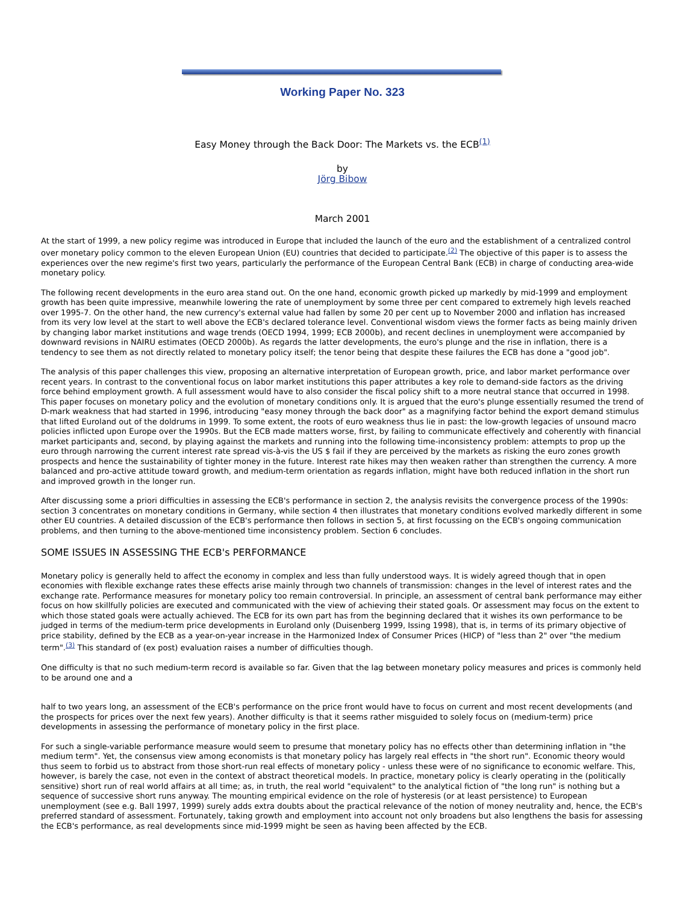Working Paper No. 323
Easy Money through the Back Door: The Markets vs. the ECB<sup>(1)</sup>
by
Jörg Bibow
March 2001
At the start of 1999, a new policy regime was introduced in Europe that included the launch of the euro and the establishment of a centralized control over monetary policy common to the eleven European Union (EU) countries that decided to participate.<sup>(2)</sup> The objective of this paper is to assess the experiences over the new regime's first two years, particularly the performance of the European Central Bank (ECB) in charge of conducting area-wide monetary policy.
The following recent developments in the euro area stand out. On the one hand, economic growth picked up markedly by mid-1999 and employment growth has been quite impressive, meanwhile lowering the rate of unemployment by some three per cent compared to extremely high levels reached over 1995-7. On the other hand, the new currency's external value had fallen by some 20 per cent up to November 2000 and inflation has increased from its very low level at the start to well above the ECB's declared tolerance level. Conventional wisdom views the former facts as being mainly driven by changing labor market institutions and wage trends (OECD 1994, 1999; ECB 2000b), and recent declines in unemployment were accompanied by downward revisions in NAIRU estimates (OECD 2000b). As regards the latter developments, the euro's plunge and the rise in inflation, there is a tendency to see them as not directly related to monetary policy itself; the tenor being that despite these failures the ECB has done a "good job".
The analysis of this paper challenges this view, proposing an alternative interpretation of European growth, price, and labor market performance over recent years. In contrast to the conventional focus on labor market institutions this paper attributes a key role to demand-side factors as the driving force behind employment growth. A full assessment would have to also consider the fiscal policy shift to a more neutral stance that occurred in 1998. This paper focuses on monetary policy and the evolution of monetary conditions only. It is argued that the euro's plunge essentially resumed the trend of D-mark weakness that had started in 1996, introducing "easy money through the back door" as a magnifying factor behind the export demand stimulus that lifted Euroland out of the doldrums in 1999. To some extent, the roots of euro weakness thus lie in past: the low-growth legacies of unsound macro policies inflicted upon Europe over the 1990s. But the ECB made matters worse, first, by failing to communicate effectively and coherently with financial market participants and, second, by playing against the markets and running into the following time-inconsistency problem: attempts to prop up the euro through narrowing the current interest rate spread vis-à-vis the US $ fail if they are perceived by the markets as risking the euro zones growth prospects and hence the sustainability of tighter money in the future. Interest rate hikes may then weaken rather than strengthen the currency. A more balanced and pro-active attitude toward growth, and medium-term orientation as regards inflation, might have both reduced inflation in the short run and improved growth in the longer run.
After discussing some a priori difficulties in assessing the ECB's performance in section 2, the analysis revisits the convergence process of the 1990s: section 3 concentrates on monetary conditions in Germany, while section 4 then illustrates that monetary conditions evolved markedly different in some other EU countries. A detailed discussion of the ECB's performance then follows in section 5, at first focussing on the ECB's ongoing communication problems, and then turning to the above-mentioned time inconsistency problem. Section 6 concludes.
SOME ISSUES IN ASSESSING THE ECB's PERFORMANCE
Monetary policy is generally held to affect the economy in complex and less than fully understood ways. It is widely agreed though that in open economies with flexible exchange rates these effects arise mainly through two channels of transmission: changes in the level of interest rates and the exchange rate. Performance measures for monetary policy too remain controversial. In principle, an assessment of central bank performance may either focus on how skillfully policies are executed and communicated with the view of achieving their stated goals. Or assessment may focus on the extent to which those stated goals were actually achieved. The ECB for its own part has from the beginning declared that it wishes its own performance to be judged in terms of the medium-term price developments in Euroland only (Duisenberg 1999, Issing 1998), that is, in terms of its primary objective of price stability, defined by the ECB as a year-on-year increase in the Harmonized Index of Consumer Prices (HICP) of "less than 2" over "the medium term".<sup>(3)</sup> This standard of (ex post) evaluation raises a number of difficulties though.
One difficulty is that no such medium-term record is available so far. Given that the lag between monetary policy measures and prices is commonly held to be around one and a
half to two years long, an assessment of the ECB's performance on the price front would have to focus on current and most recent developments (and the prospects for prices over the next few years). Another difficulty is that it seems rather misguided to solely focus on (medium-term) price developments in assessing the performance of monetary policy in the first place.
For such a single-variable performance measure would seem to presume that monetary policy has no effects other than determining inflation in "the medium term". Yet, the consensus view among economists is that monetary policy has largely real effects in "the short run". Economic theory would thus seem to forbid us to abstract from those short-run real effects of monetary policy - unless these were of no significance to economic welfare. This, however, is barely the case, not even in the context of abstract theoretical models. In practice, monetary policy is clearly operating in the (politically sensitive) short run of real world affairs at all time; as, in truth, the real world "equivalent" to the analytical fiction of "the long run" is nothing but a sequence of successive short runs anyway. The mounting empirical evidence on the role of hysteresis (or at least persistence) to European unemployment (see e.g. Ball 1997, 1999) surely adds extra doubts about the practical relevance of the notion of money neutrality and, hence, the ECB's preferred standard of assessment. Fortunately, taking growth and employment into account not only broadens but also lengthens the basis for assessing the ECB's performance, as real developments since mid-1999 might be seen as having been affected by the ECB.